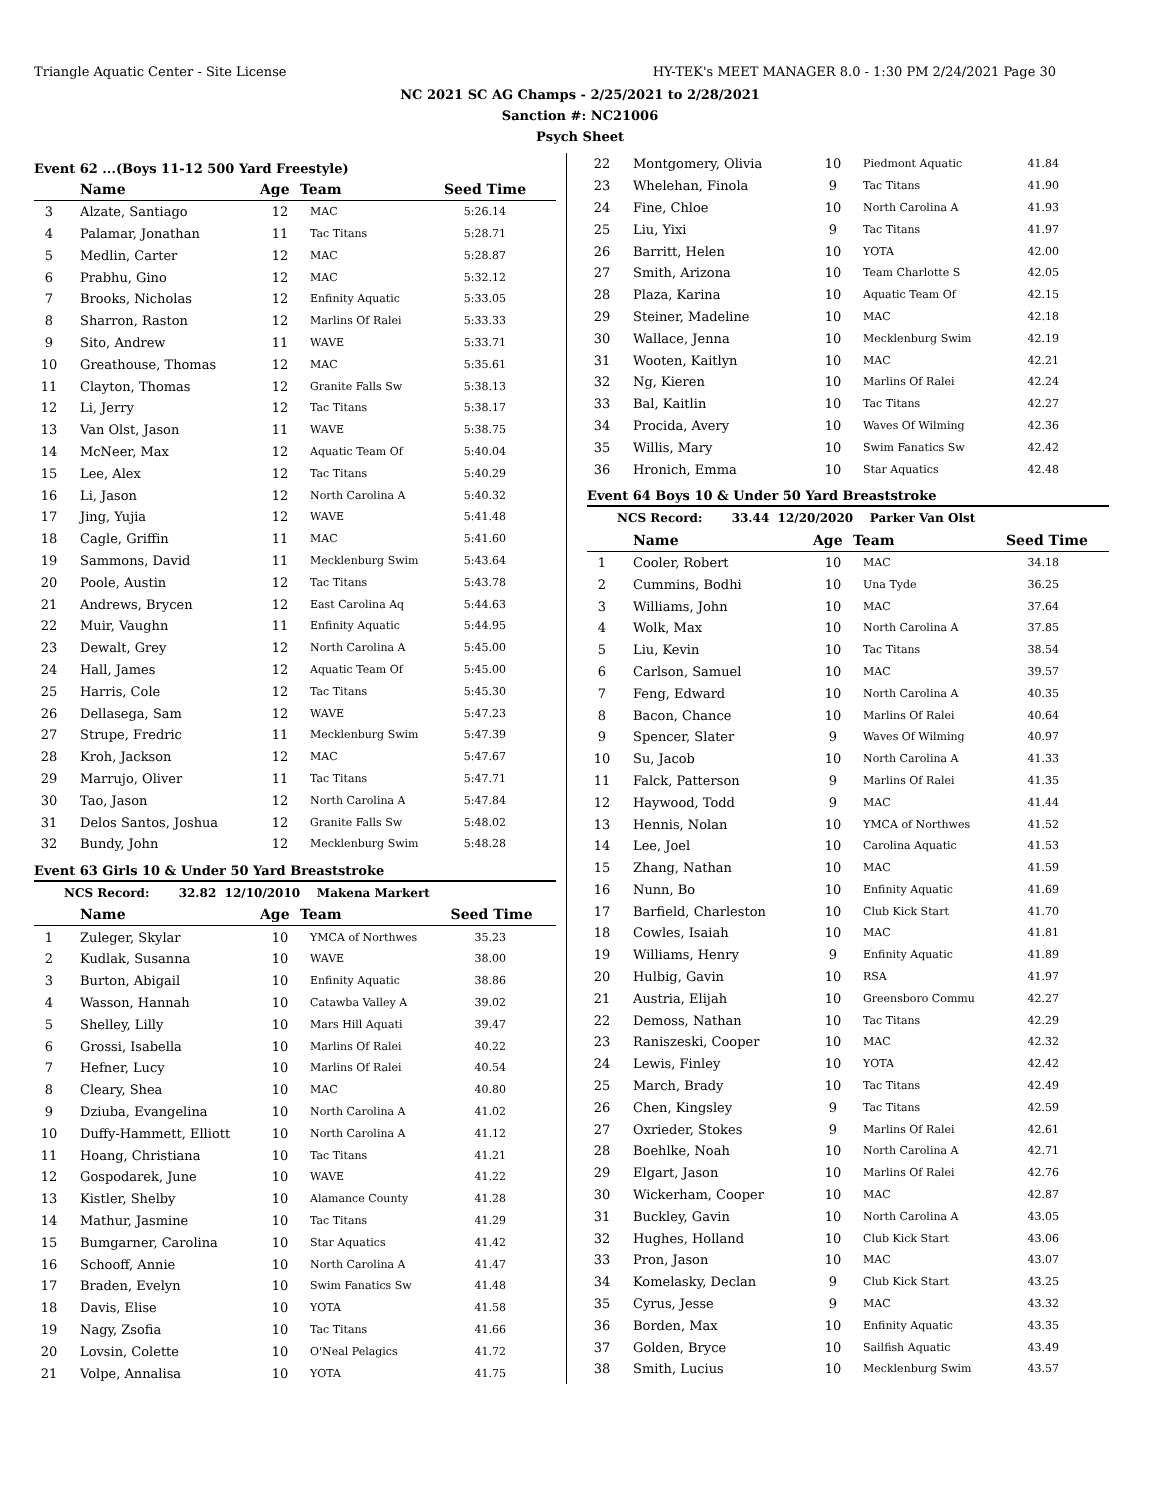Triangle Aquatic Center - Site License HY-TEK's MEET MANAGER 8.0 - 1:30 PM 2/24/2021 Page 30
NC 2021 SC AG Champs - 2/25/2021 to 2/28/2021
Sanction #: NC21006
Psych Sheet
Event 62 ...(Boys 11-12 500 Yard Freestyle)
| | Name | Age | Team | Seed Time |
| --- | --- | --- | --- | --- |
| 3 | Alzate, Santiago | 12 | MAC | 5:26.14 |
| 4 | Palamar, Jonathan | 11 | Tac Titans | 5:28.71 |
| 5 | Medlin, Carter | 12 | MAC | 5:28.87 |
| 6 | Prabhu, Gino | 12 | MAC | 5:32.12 |
| 7 | Brooks, Nicholas | 12 | Enfinity Aquatic | 5:33.05 |
| 8 | Sharron, Raston | 12 | Marlins Of Ralei | 5:33.33 |
| 9 | Sito, Andrew | 11 | WAVE | 5:33.71 |
| 10 | Greathouse, Thomas | 12 | MAC | 5:35.61 |
| 11 | Clayton, Thomas | 12 | Granite Falls Sw | 5:38.13 |
| 12 | Li, Jerry | 12 | Tac Titans | 5:38.17 |
| 13 | Van Olst, Jason | 11 | WAVE | 5:38.75 |
| 14 | McNeer, Max | 12 | Aquatic Team Of | 5:40.04 |
| 15 | Lee, Alex | 12 | Tac Titans | 5:40.29 |
| 16 | Li, Jason | 12 | North Carolina A | 5:40.32 |
| 17 | Jing, Yujia | 12 | WAVE | 5:41.48 |
| 18 | Cagle, Griffin | 11 | MAC | 5:41.60 |
| 19 | Sammons, David | 11 | Mecklenburg Swim | 5:43.64 |
| 20 | Poole, Austin | 12 | Tac Titans | 5:43.78 |
| 21 | Andrews, Brycen | 12 | East Carolina Aq | 5:44.63 |
| 22 | Muir, Vaughn | 11 | Enfinity Aquatic | 5:44.95 |
| 23 | Dewalt, Grey | 12 | North Carolina A | 5:45.00 |
| 24 | Hall, James | 12 | Aquatic Team Of | 5:45.00 |
| 25 | Harris, Cole | 12 | Tac Titans | 5:45.30 |
| 26 | Dellasega, Sam | 12 | WAVE | 5:47.23 |
| 27 | Strupe, Fredric | 11 | Mecklenburg Swim | 5:47.39 |
| 28 | Kroh, Jackson | 12 | MAC | 5:47.67 |
| 29 | Marrujo, Oliver | 11 | Tac Titans | 5:47.71 |
| 30 | Tao, Jason | 12 | North Carolina A | 5:47.84 |
| 31 | Delos Santos, Joshua | 12 | Granite Falls Sw | 5:48.02 |
| 32 | Bundy, John | 12 | Mecklenburg Swim | 5:48.28 |
Event 63 Girls 10 & Under 50 Yard Breaststroke
| NCS Record: 32.82 12/10/2010 Makena Markert | | | | |
| | Name | Age | Team | Seed Time |
| 1 | Zuleger, Skylar | 10 | YMCA of Northwes | 35.23 |
| 2 | Kudlak, Susanna | 10 | WAVE | 38.00 |
| 3 | Burton, Abigail | 10 | Enfinity Aquatic | 38.86 |
| 4 | Wasson, Hannah | 10 | Catawba Valley A | 39.02 |
| 5 | Shelley, Lilly | 10 | Mars Hill Aquati | 39.47 |
| 6 | Grossi, Isabella | 10 | Marlins Of Ralei | 40.22 |
| 7 | Hefner, Lucy | 10 | Marlins Of Ralei | 40.54 |
| 8 | Cleary, Shea | 10 | MAC | 40.80 |
| 9 | Dziuba, Evangelina | 10 | North Carolina A | 41.02 |
| 10 | Duffy-Hammett, Elliott | 10 | North Carolina A | 41.12 |
| 11 | Hoang, Christiana | 10 | Tac Titans | 41.21 |
| 12 | Gospodarek, June | 10 | WAVE | 41.22 |
| 13 | Kistler, Shelby | 10 | Alamance County | 41.28 |
| 14 | Mathur, Jasmine | 10 | Tac Titans | 41.29 |
| 15 | Bumgarner, Carolina | 10 | Star Aquatics | 41.42 |
| 16 | Schooff, Annie | 10 | North Carolina A | 41.47 |
| 17 | Braden, Evelyn | 10 | Swim Fanatics Sw | 41.48 |
| 18 | Davis, Elise | 10 | YOTA | 41.58 |
| 19 | Nagy, Zsofia | 10 | Tac Titans | 41.66 |
| 20 | Lovsin, Colette | 10 | O'Neal Pelagics | 41.72 |
| 21 | Volpe, Annalisa | 10 | YOTA | 41.75 |
| 22 | Montgomery, Olivia | 10 | Piedmont Aquatic | 41.84 |
| 23 | Whelehan, Finola | 9 | Tac Titans | 41.90 |
| 24 | Fine, Chloe | 10 | North Carolina A | 41.93 |
| 25 | Liu, Yixi | 9 | Tac Titans | 41.97 |
| 26 | Barritt, Helen | 10 | YOTA | 42.00 |
| 27 | Smith, Arizona | 10 | Team Charlotte S | 42.05 |
| 28 | Plaza, Karina | 10 | Aquatic Team Of | 42.15 |
| 29 | Steiner, Madeline | 10 | MAC | 42.18 |
| 30 | Wallace, Jenna | 10 | Mecklenburg Swim | 42.19 |
| 31 | Wooten, Kaitlyn | 10 | MAC | 42.21 |
| 32 | Ng, Kieren | 10 | Marlins Of Ralei | 42.24 |
| 33 | Bal, Kaitlin | 10 | Tac Titans | 42.27 |
| 34 | Procida, Avery | 10 | Waves Of Wilming | 42.36 |
| 35 | Willis, Mary | 10 | Swim Fanatics Sw | 42.42 |
| 36 | Hronich, Emma | 10 | Star Aquatics | 42.48 |
Event 64 Boys 10 & Under 50 Yard Breaststroke
| NCS Record: 33.44 12/20/2020 Parker Van Olst | | | | |
| | Name | Age | Team | Seed Time |
| 1 | Cooler, Robert | 10 | MAC | 34.18 |
| 2 | Cummins, Bodhi | 10 | Una Tyde | 36.25 |
| 3 | Williams, John | 10 | MAC | 37.64 |
| 4 | Wolk, Max | 10 | North Carolina A | 37.85 |
| 5 | Liu, Kevin | 10 | Tac Titans | 38.54 |
| 6 | Carlson, Samuel | 10 | MAC | 39.57 |
| 7 | Feng, Edward | 10 | North Carolina A | 40.35 |
| 8 | Bacon, Chance | 10 | Marlins Of Ralei | 40.64 |
| 9 | Spencer, Slater | 9 | Waves Of Wilming | 40.97 |
| 10 | Su, Jacob | 10 | North Carolina A | 41.33 |
| 11 | Falck, Patterson | 9 | Marlins Of Ralei | 41.35 |
| 12 | Haywood, Todd | 9 | MAC | 41.44 |
| 13 | Hennis, Nolan | 10 | YMCA of Northwes | 41.52 |
| 14 | Lee, Joel | 10 | Carolina Aquatic | 41.53 |
| 15 | Zhang, Nathan | 10 | MAC | 41.59 |
| 16 | Nunn, Bo | 10 | Enfinity Aquatic | 41.69 |
| 17 | Barfield, Charleston | 10 | Club Kick Start | 41.70 |
| 18 | Cowles, Isaiah | 10 | MAC | 41.81 |
| 19 | Williams, Henry | 9 | Enfinity Aquatic | 41.89 |
| 20 | Hulbig, Gavin | 10 | RSA | 41.97 |
| 21 | Austria, Elijah | 10 | Greensboro Commu | 42.27 |
| 22 | Demoss, Nathan | 10 | Tac Titans | 42.29 |
| 23 | Raniszeski, Cooper | 10 | MAC | 42.32 |
| 24 | Lewis, Finley | 10 | YOTA | 42.42 |
| 25 | March, Brady | 10 | Tac Titans | 42.49 |
| 26 | Chen, Kingsley | 9 | Tac Titans | 42.59 |
| 27 | Oxrieder, Stokes | 9 | Marlins Of Ralei | 42.61 |
| 28 | Boehlke, Noah | 10 | North Carolina A | 42.71 |
| 29 | Elgart, Jason | 10 | Marlins Of Ralei | 42.76 |
| 30 | Wickerham, Cooper | 10 | MAC | 42.87 |
| 31 | Buckley, Gavin | 10 | North Carolina A | 43.05 |
| 32 | Hughes, Holland | 10 | Club Kick Start | 43.06 |
| 33 | Pron, Jason | 10 | MAC | 43.07 |
| 34 | Komelasky, Declan | 9 | Club Kick Start | 43.25 |
| 35 | Cyrus, Jesse | 9 | MAC | 43.32 |
| 36 | Borden, Max | 10 | Enfinity Aquatic | 43.35 |
| 37 | Golden, Bryce | 10 | Sailfish Aquatic | 43.49 |
| 38 | Smith, Lucius | 10 | Mecklenburg Swim | 43.57 |